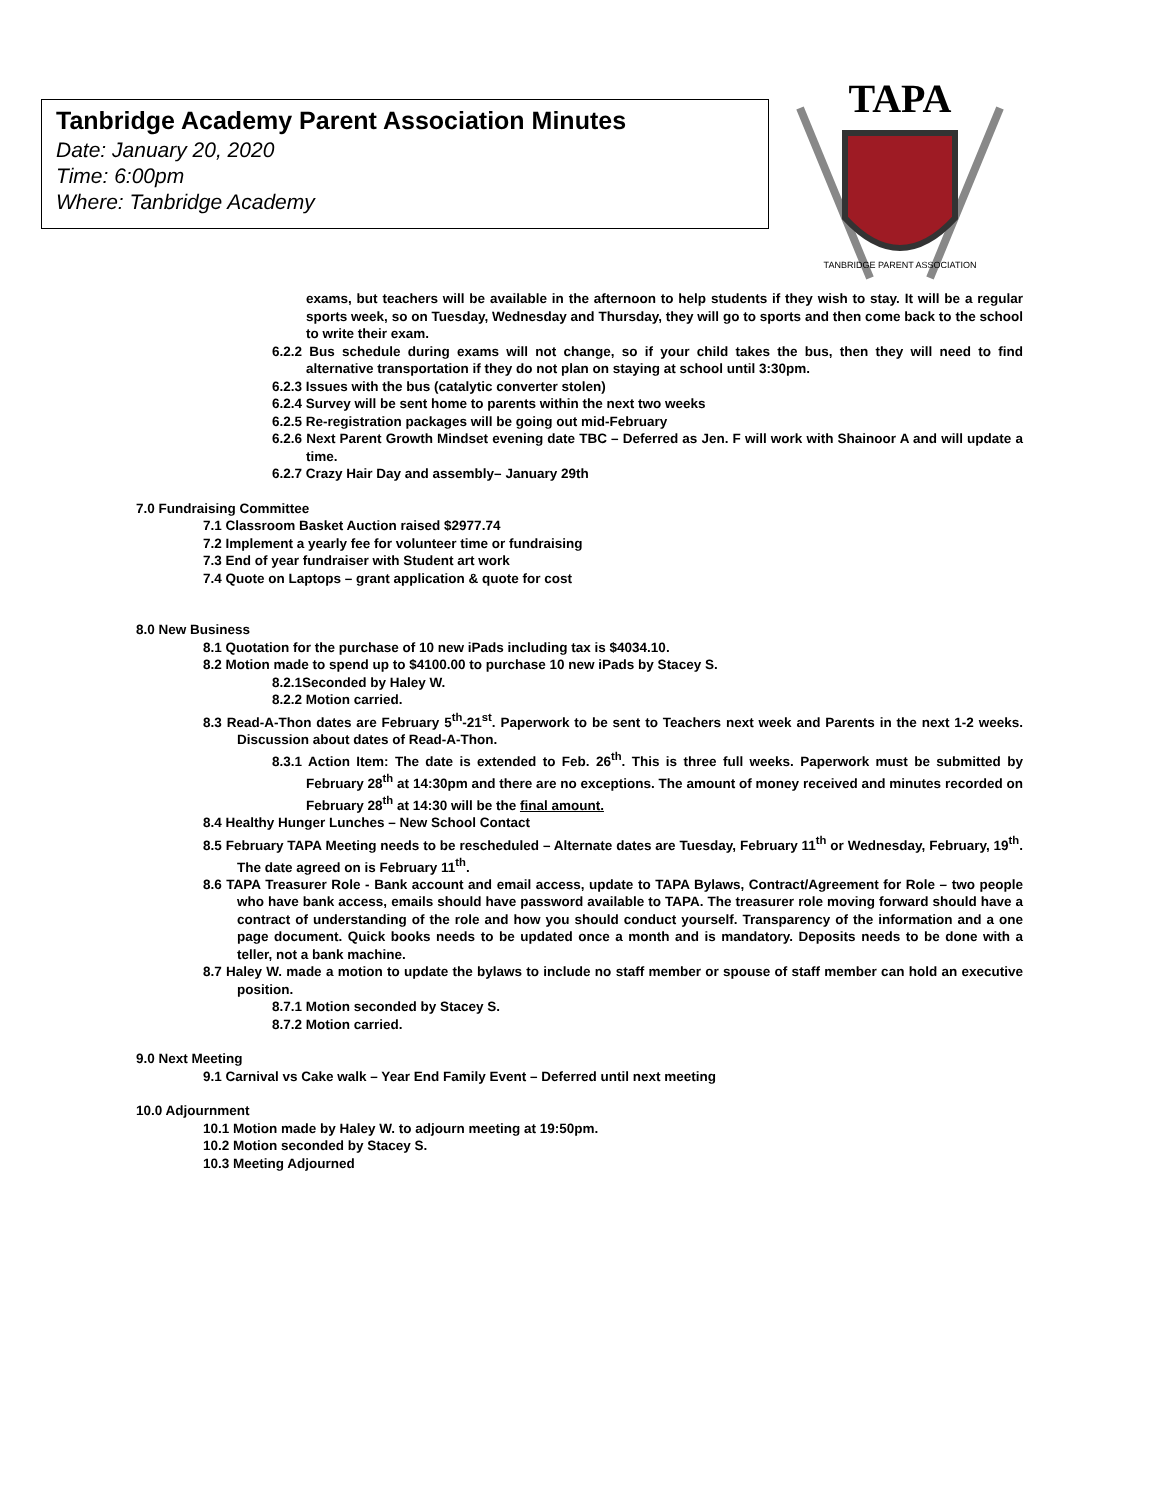Tanbridge Academy Parent Association Minutes
Date: January 20, 2020
Time: 6:00pm
Where: Tanbridge Academy
TAPA
TANBRIDGE PARENT ASSOCIATION
exams, but teachers will be available in the afternoon to help students if they wish to stay. It will be a regular sports week, so on Tuesday, Wednesday and Thursday, they will go to sports and then come back to the school to write their exam.
6.2.2 Bus schedule during exams will not change, so if your child takes the bus, then they will need to find alternative transportation if they do not plan on staying at school until 3:30pm.
6.2.3 Issues with the bus (catalytic converter stolen)
6.2.4 Survey will be sent home to parents within the next two weeks
6.2.5 Re-registration packages will be going out mid-February
6.2.6 Next Parent Growth Mindset evening date TBC – Deferred as Jen. F will work with Shainoor A and will update a time.
6.2.7 Crazy Hair Day and assembly– January 29th
7.0 Fundraising Committee
7.1 Classroom Basket Auction raised $2977.74
7.2 Implement a yearly fee for volunteer time or fundraising
7.3 End of year fundraiser with Student art work
7.4 Quote on Laptops – grant application & quote for cost
8.0 New Business
8.1 Quotation for the purchase of 10 new iPads including tax is $4034.10.
8.2 Motion made to spend up to $4100.00 to purchase 10 new iPads by Stacey S.
8.2.1Seconded by Haley W.
8.2.2 Motion carried.
8.3 Read-A-Thon dates are February 5<sup>th</sup>-21<sup>st</sup>. Paperwork to be sent to Teachers next week and Parents in the next 1-2 weeks. Discussion about dates of Read-A-Thon.
8.3.1 Action Item: The date is extended to Feb. 26<sup>th</sup>. This is three full weeks. Paperwork must be submitted by February 28<sup>th</sup> at 14:30pm and there are no exceptions. The amount of money received and minutes recorded on February 28<sup>th</sup> at 14:30 will be the final amount.
8.4 Healthy Hunger Lunches – New School Contact
8.5 February TAPA Meeting needs to be rescheduled – Alternate dates are Tuesday, February 11<sup>th</sup> or Wednesday, February, 19<sup>th</sup>. The date agreed on is February 11<sup>th</sup>.
8.6 TAPA Treasurer Role - Bank account and email access, update to TAPA Bylaws, Contract/Agreement for Role – two people who have bank access, emails should have password available to TAPA. The treasurer role moving forward should have a contract of understanding of the role and how you should conduct yourself. Transparency of the information and a one page document. Quick books needs to be updated once a month and is mandatory. Deposits needs to be done with a teller, not a bank machine.
8.7 Haley W. made a motion to update the bylaws to include no staff member or spouse of staff member can hold an executive position.
8.7.1 Motion seconded by Stacey S.
8.7.2 Motion carried.
9.0 Next Meeting
9.1 Carnival vs Cake walk – Year End Family Event – Deferred until next meeting
10.0 Adjournment
10.1 Motion made by Haley W. to adjourn meeting at 19:50pm.
10.2 Motion seconded by Stacey S.
10.3 Meeting Adjourned